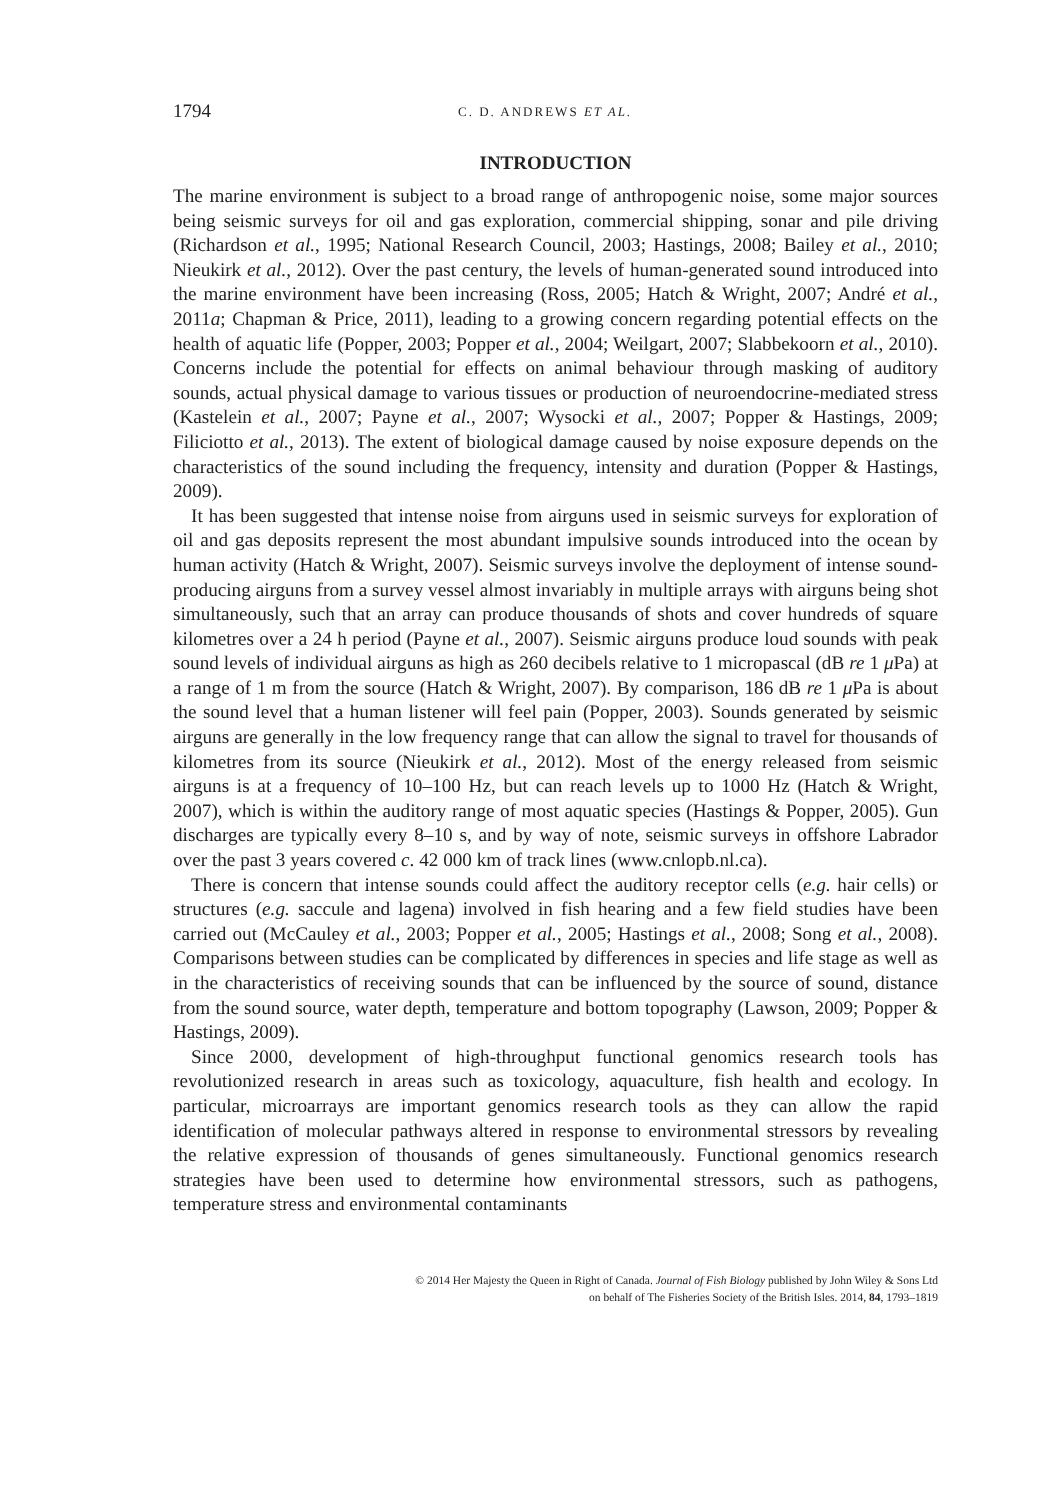1794 C. D. ANDREWS ET AL.
INTRODUCTION
The marine environment is subject to a broad range of anthropogenic noise, some major sources being seismic surveys for oil and gas exploration, commercial shipping, sonar and pile driving (Richardson et al., 1995; National Research Council, 2003; Hastings, 2008; Bailey et al., 2010; Nieukirk et al., 2012). Over the past century, the levels of human-generated sound introduced into the marine environment have been increasing (Ross, 2005; Hatch & Wright, 2007; André et al., 2011a; Chapman & Price, 2011), leading to a growing concern regarding potential effects on the health of aquatic life (Popper, 2003; Popper et al., 2004; Weilgart, 2007; Slabbekoorn et al., 2010). Concerns include the potential for effects on animal behaviour through masking of auditory sounds, actual physical damage to various tissues or production of neuroendocrine-mediated stress (Kastelein et al., 2007; Payne et al., 2007; Wysocki et al., 2007; Popper & Hastings, 2009; Filiciotto et al., 2013). The extent of biological damage caused by noise exposure depends on the characteristics of the sound including the frequency, intensity and duration (Popper & Hastings, 2009).
It has been suggested that intense noise from airguns used in seismic surveys for exploration of oil and gas deposits represent the most abundant impulsive sounds introduced into the ocean by human activity (Hatch & Wright, 2007). Seismic surveys involve the deployment of intense sound-producing airguns from a survey vessel almost invariably in multiple arrays with airguns being shot simultaneously, such that an array can produce thousands of shots and cover hundreds of square kilometres over a 24 h period (Payne et al., 2007). Seismic airguns produce loud sounds with peak sound levels of individual airguns as high as 260 decibels relative to 1 micropascal (dB re 1 μ Pa) at a range of 1 m from the source (Hatch & Wright, 2007). By comparison, 186 dB re 1 μ Pa is about the sound level that a human listener will feel pain (Popper, 2003). Sounds generated by seismic airguns are generally in the low frequency range that can allow the signal to travel for thousands of kilometres from its source (Nieukirk et al., 2012). Most of the energy released from seismic airguns is at a frequency of 10–100 Hz, but can reach levels up to 1000 Hz (Hatch & Wright, 2007), which is within the auditory range of most aquatic species (Hastings & Popper, 2005). Gun discharges are typically every 8–10 s, and by way of note, seismic surveys in offshore Labrador over the past 3 years covered c. 42 000 km of track lines (www.cnlopb.nl.ca).
There is concern that intense sounds could affect the auditory receptor cells (e.g. hair cells) or structures (e.g. saccule and lagena) involved in fish hearing and a few field studies have been carried out (McCauley et al., 2003; Popper et al., 2005; Hastings et al., 2008; Song et al., 2008). Comparisons between studies can be complicated by differences in species and life stage as well as in the characteristics of receiving sounds that can be influenced by the source of sound, distance from the sound source, water depth, temperature and bottom topography (Lawson, 2009; Popper & Hastings, 2009).
Since 2000, development of high-throughput functional genomics research tools has revolutionized research in areas such as toxicology, aquaculture, fish health and ecology. In particular, microarrays are important genomics research tools as they can allow the rapid identification of molecular pathways altered in response to environmental stressors by revealing the relative expression of thousands of genes simultaneously. Functional genomics research strategies have been used to determine how environmental stressors, such as pathogens, temperature stress and environmental contaminants
© 2014 Her Majesty the Queen in Right of Canada. Journal of Fish Biology published by John Wiley & Sons Ltd
on behalf of The Fisheries Society of the British Isles. 2014, 84, 1793–1819